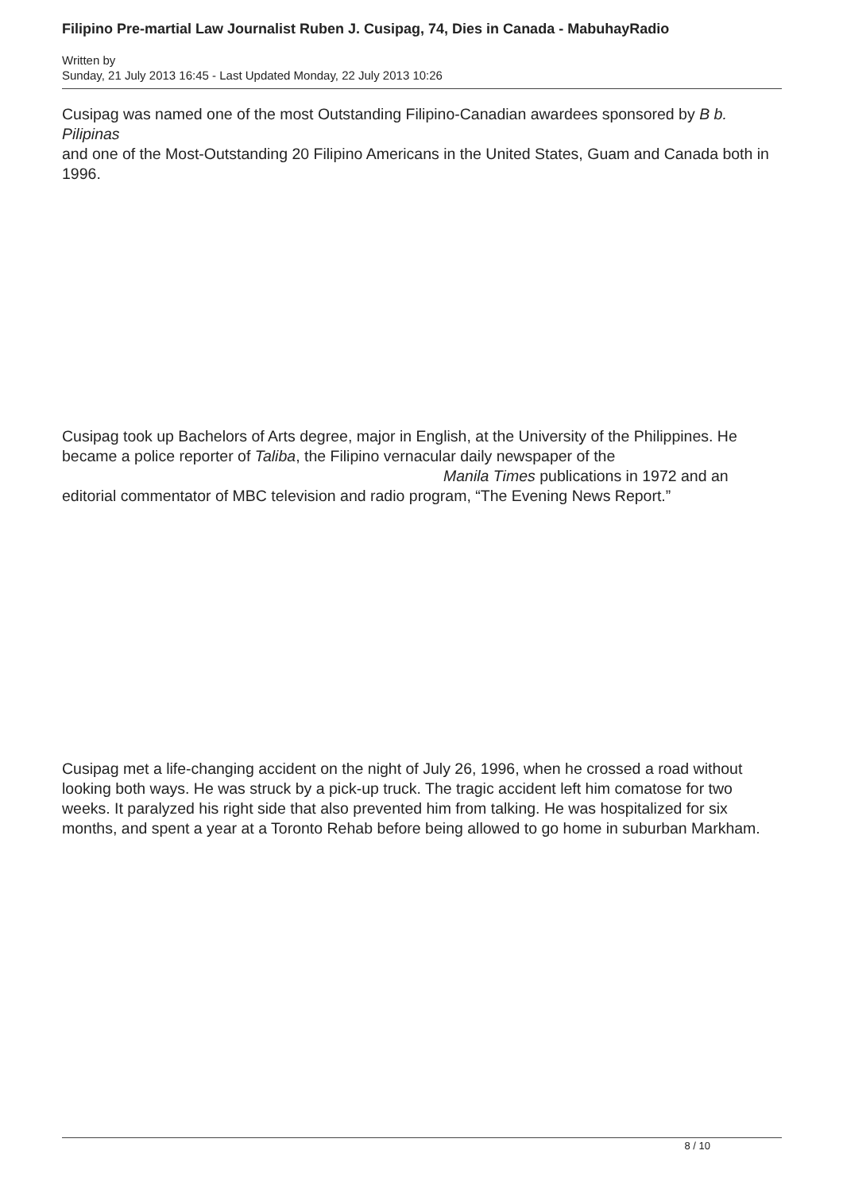Filipino Pre-martial Law Journalist Ruben J. Cusipag, 74, Dies in Canada - MabuhayRadio
Written by
Sunday, 21 July 2013 16:45 - Last Updated Monday, 22 July 2013 10:26
Cusipag was named one of the most Outstanding Filipino-Canadian awardees sponsored by B b. Pilipinas
and one of the Most-Outstanding 20 Filipino Americans in the United States, Guam and Canada both in 1996.
Cusipag took up Bachelors of Arts degree, major in English, at the University of the Philippines. He became a police reporter of Taliba, the Filipino vernacular daily newspaper of the Manila Times publications in 1972 and an editorial commentator of MBC television and radio program, “The Evening News Report.”
Cusipag met a life-changing accident on the night of July 26, 1996, when he crossed a road without looking both ways. He was struck by a pick-up truck. The tragic accident left him comatose for two weeks. It paralyzed his right side that also prevented him from talking. He was hospitalized for six months, and spent a year at a Toronto Rehab before being allowed to go home in suburban Markham.
8 / 10